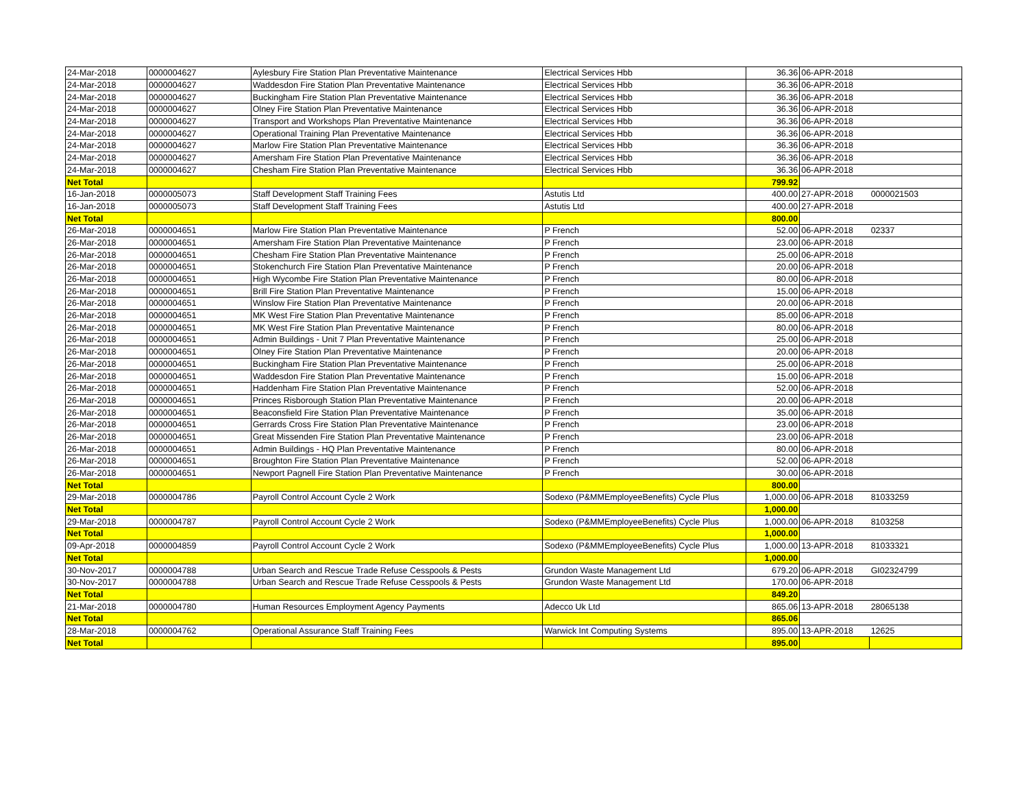| 24-Mar-2018 | 0000004627 | Aylesbury Fire Station Plan Preventative Maintenance | Electrical Services Hbb | 36.36 | 06-APR-2018 | |
| 24-Mar-2018 | 0000004627 | Waddesdon Fire Station Plan Preventative Maintenance | Electrical Services Hbb | 36.36 | 06-APR-2018 | |
| 24-Mar-2018 | 0000004627 | Buckingham Fire Station Plan Preventative Maintenance | Electrical Services Hbb | 36.36 | 06-APR-2018 | |
| 24-Mar-2018 | 0000004627 | Olney Fire Station Plan Preventative Maintenance | Electrical Services Hbb | 36.36 | 06-APR-2018 | |
| 24-Mar-2018 | 0000004627 | Transport and Workshops Plan Preventative Maintenance | Electrical Services Hbb | 36.36 | 06-APR-2018 | |
| 24-Mar-2018 | 0000004627 | Operational Training Plan Preventative Maintenance | Electrical Services Hbb | 36.36 | 06-APR-2018 | |
| 24-Mar-2018 | 0000004627 | Marlow Fire Station Plan Preventative Maintenance | Electrical Services Hbb | 36.36 | 06-APR-2018 | |
| 24-Mar-2018 | 0000004627 | Amersham Fire Station Plan Preventative Maintenance | Electrical Services Hbb | 36.36 | 06-APR-2018 | |
| 24-Mar-2018 | 0000004627 | Chesham Fire Station Plan Preventative Maintenance | Electrical Services Hbb | 36.36 | 06-APR-2018 | |
| Net Total | | | | 799.92 | | |
| 16-Jan-2018 | 0000005073 | Staff Development Staff Training Fees | Astutis Ltd | 400.00 | 27-APR-2018 | 0000021503 |
| 16-Jan-2018 | 0000005073 | Staff Development Staff Training Fees | Astutis Ltd | 400.00 | 27-APR-2018 | |
| Net Total | | | | 800.00 | | |
| 26-Mar-2018 | 0000004651 | Marlow Fire Station Plan Preventative Maintenance | P French | 52.00 | 06-APR-2018 | 02337 |
| 26-Mar-2018 | 0000004651 | Amersham Fire Station Plan Preventative Maintenance | P French | 23.00 | 06-APR-2018 | |
| 26-Mar-2018 | 0000004651 | Chesham Fire Station Plan Preventative Maintenance | P French | 25.00 | 06-APR-2018 | |
| 26-Mar-2018 | 0000004651 | Stokenchurch Fire Station Plan Preventative Maintenance | P French | 20.00 | 06-APR-2018 | |
| 26-Mar-2018 | 0000004651 | High Wycombe Fire Station Plan Preventative Maintenance | P French | 80.00 | 06-APR-2018 | |
| 26-Mar-2018 | 0000004651 | Brill Fire Station Plan Preventative Maintenance | P French | 15.00 | 06-APR-2018 | |
| 26-Mar-2018 | 0000004651 | Winslow Fire Station Plan Preventative Maintenance | P French | 20.00 | 06-APR-2018 | |
| 26-Mar-2018 | 0000004651 | MK West Fire Station Plan Preventative Maintenance | P French | 85.00 | 06-APR-2018 | |
| 26-Mar-2018 | 0000004651 | MK West Fire Station Plan Preventative Maintenance | P French | 80.00 | 06-APR-2018 | |
| 26-Mar-2018 | 0000004651 | Admin Buildings - Unit 7 Plan Preventative Maintenance | P French | 25.00 | 06-APR-2018 | |
| 26-Mar-2018 | 0000004651 | Olney Fire Station Plan Preventative Maintenance | P French | 20.00 | 06-APR-2018 | |
| 26-Mar-2018 | 0000004651 | Buckingham Fire Station Plan Preventative Maintenance | P French | 25.00 | 06-APR-2018 | |
| 26-Mar-2018 | 0000004651 | Waddesdon Fire Station Plan Preventative Maintenance | P French | 15.00 | 06-APR-2018 | |
| 26-Mar-2018 | 0000004651 | Haddenham Fire Station Plan Preventative Maintenance | P French | 52.00 | 06-APR-2018 | |
| 26-Mar-2018 | 0000004651 | Princes Risborough Station Plan Preventative Maintenance | P French | 20.00 | 06-APR-2018 | |
| 26-Mar-2018 | 0000004651 | Beaconsfield Fire Station Plan Preventative Maintenance | P French | 35.00 | 06-APR-2018 | |
| 26-Mar-2018 | 0000004651 | Gerrards Cross Fire Station Plan Preventative Maintenance | P French | 23.00 | 06-APR-2018 | |
| 26-Mar-2018 | 0000004651 | Great Missenden Fire Station Plan Preventative Maintenance | P French | 23.00 | 06-APR-2018 | |
| 26-Mar-2018 | 0000004651 | Admin Buildings - HQ Plan Preventative Maintenance | P French | 80.00 | 06-APR-2018 | |
| 26-Mar-2018 | 0000004651 | Broughton Fire Station Plan Preventative Maintenance | P French | 52.00 | 06-APR-2018 | |
| 26-Mar-2018 | 0000004651 | Newport Pagnell Fire Station Plan Preventative Maintenance | P French | 30.00 | 06-APR-2018 | |
| Net Total | | | | 800.00 | | |
| 29-Mar-2018 | 0000004786 | Payroll Control Account Cycle 2 Work | Sodexo (P&MMEmployeeBenefits) Cycle Plus | 1,000.00 | 06-APR-2018 | 81033259 |
| Net Total | | | | 1,000.00 | | |
| 29-Mar-2018 | 0000004787 | Payroll Control Account Cycle 2 Work | Sodexo (P&MMEmployeeBenefits) Cycle Plus | 1,000.00 | 06-APR-2018 | 8103258 |
| Net Total | | | | 1,000.00 | | |
| 09-Apr-2018 | 0000004859 | Payroll Control Account Cycle 2 Work | Sodexo (P&MMEmployeeBenefits) Cycle Plus | 1,000.00 | 13-APR-2018 | 81033321 |
| Net Total | | | | 1,000.00 | | |
| 30-Nov-2017 | 0000004788 | Urban Search and Rescue Trade Refuse Cesspools & Pests | Grundon Waste Management Ltd | 679.20 | 06-APR-2018 | GI02324799 |
| 30-Nov-2017 | 0000004788 | Urban Search and Rescue Trade Refuse Cesspools & Pests | Grundon Waste Management Ltd | 170.00 | 06-APR-2018 | |
| Net Total | | | | 849.20 | | |
| 21-Mar-2018 | 0000004780 | Human Resources Employment Agency Payments | Adecco Uk Ltd | 865.06 | 13-APR-2018 | 28065138 |
| Net Total | | | | 865.06 | | |
| 28-Mar-2018 | 0000004762 | Operational Assurance Staff Training Fees | Warwick Int Computing Systems | 895.00 | 13-APR-2018 | 12625 |
| Net Total | | | | 895.00 | | |